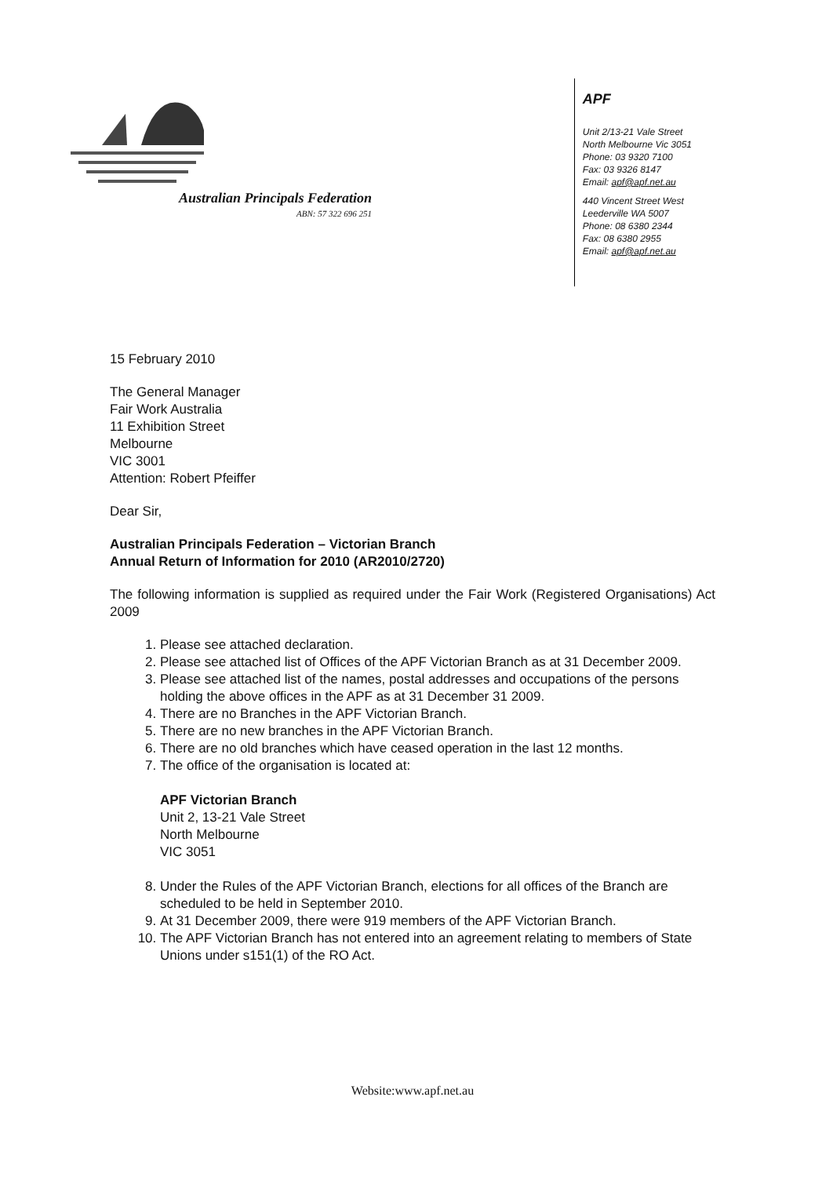Australian Principals Federation
ABN: 57 322 696 251
APF
Unit 2/13-21 Vale Street
North Melbourne Vic 3051
Phone: 03 9320 7100
Fax: 03 9326 8147
Email: apf@apf.net.au
440 Vincent Street West
Leederville WA 5007
Phone: 08 6380 2344
Fax: 08 6380 2955
Email: apf@apf.net.au
15 February 2010
The General Manager
Fair Work Australia
11 Exhibition Street
Melbourne
VIC 3001
Attention: Robert Pfeiffer
Dear Sir,
Australian Principals Federation – Victorian Branch
Annual Return of Information for 2010 (AR2010/2720)
The following information is supplied as required under the Fair Work (Registered Organisations) Act 2009
1. Please see attached declaration.
2. Please see attached list of Offices of the APF Victorian Branch as at 31 December 2009.
3. Please see attached list of the names, postal addresses and occupations of the persons holding the above offices in the APF as at 31 December 31 2009.
4. There are no Branches in the APF Victorian Branch.
5. There are no new branches in the APF Victorian Branch.
6. There are no old branches which have ceased operation in the last 12 months.
7. The office of the organisation is located at:
APF Victorian Branch
Unit 2, 13-21 Vale Street
North Melbourne
VIC 3051
8. Under the Rules of the APF Victorian Branch, elections for all offices of the Branch are scheduled to be held in September 2010.
9. At 31 December 2009, there were 919 members of the APF Victorian Branch.
10. The APF Victorian Branch has not entered into an agreement relating to members of State Unions under s151(1) of the RO Act.
Website:www.apf.net.au